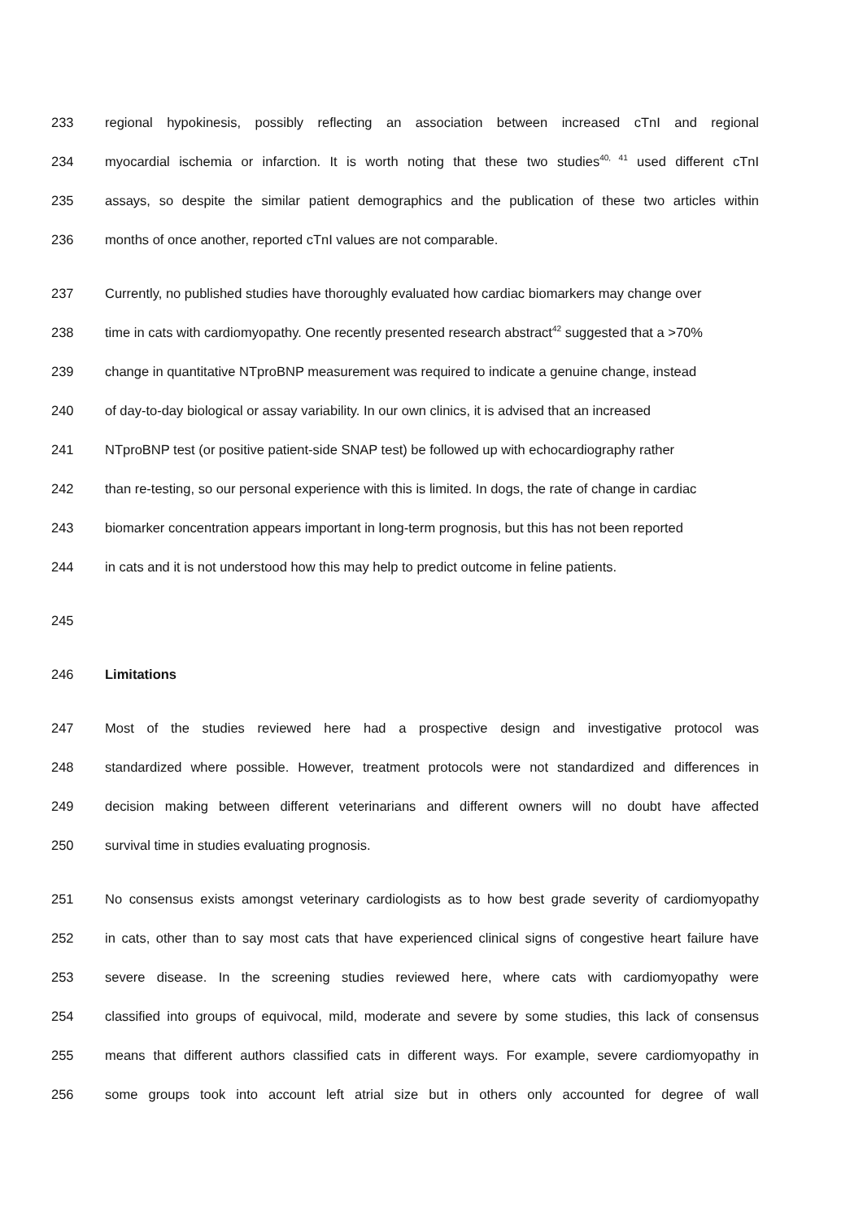233 regional hypokinesis, possibly reflecting an association between increased cTnI and regional
234 myocardial ischemia or infarction. It is worth noting that these two studies<sup>40, 41</sup> used different cTnI
235 assays, so despite the similar patient demographics and the publication of these two articles within
236 months of once another, reported cTnI values are not comparable.
237 Currently, no published studies have thoroughly evaluated how cardiac biomarkers may change over
238 time in cats with cardiomyopathy. One recently presented research abstract<sup>42</sup> suggested that a >70%
239 change in quantitative NTproBNP measurement was required to indicate a genuine change, instead
240 of day-to-day biological or assay variability. In our own clinics, it is advised that an increased
241 NTproBNP test (or positive patient-side SNAP test) be followed up with echocardiography rather
242 than re-testing, so our personal experience with this is limited. In dogs, the rate of change in cardiac
243 biomarker concentration appears important in long-term prognosis, but this has not been reported
244 in cats and it is not understood how this may help to predict outcome in feline patients.
245
246 Limitations
247 Most of the studies reviewed here had a prospective design and investigative protocol was
248 standardized where possible. However, treatment protocols were not standardized and differences in
249 decision making between different veterinarians and different owners will no doubt have affected
250 survival time in studies evaluating prognosis.
251 No consensus exists amongst veterinary cardiologists as to how best grade severity of cardiomyopathy
252 in cats, other than to say most cats that have experienced clinical signs of congestive heart failure have
253 severe disease. In the screening studies reviewed here, where cats with cardiomyopathy were
254 classified into groups of equivocal, mild, moderate and severe by some studies, this lack of consensus
255 means that different authors classified cats in different ways. For example, severe cardiomyopathy in
256 some groups took into account left atrial size but in others only accounted for degree of wall